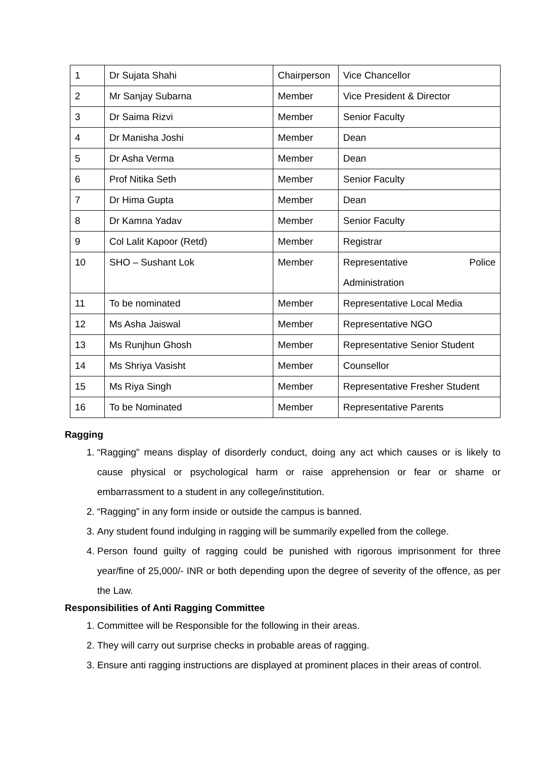| 1 | Dr Sujata Shahi | Chairperson | Vice Chancellor |
| 2 | Mr Sanjay Subarna | Member | Vice President & Director |
| 3 | Dr Saima Rizvi | Member | Senior Faculty |
| 4 | Dr Manisha Joshi | Member | Dean |
| 5 | Dr Asha Verma | Member | Dean |
| 6 | Prof Nitika Seth | Member | Senior Faculty |
| 7 | Dr Hima Gupta | Member | Dean |
| 8 | Dr Kamna Yadav | Member | Senior Faculty |
| 9 | Col Lalit Kapoor (Retd) | Member | Registrar |
| 10 | SHO – Sushant Lok | Member | Representative Police Administration |
| 11 | To be nominated | Member | Representative Local Media |
| 12 | Ms Asha Jaiswal | Member | Representative NGO |
| 13 | Ms Runjhun Ghosh | Member | Representative Senior Student |
| 14 | Ms Shriya Vasisht | Member | Counsellor |
| 15 | Ms Riya Singh | Member | Representative Fresher Student |
| 16 | To be Nominated | Member | Representative Parents |
Ragging
1. “Ragging” means display of disorderly conduct, doing any act which causes or is likely to cause physical or psychological harm or raise apprehension or fear or shame or embarrassment to a student in any college/institution.
2. “Ragging” in any form inside or outside the campus is banned.
3. Any student found indulging in ragging will be summarily expelled from the college.
4. Person found guilty of ragging could be punished with rigorous imprisonment for three year/fine of 25,000/- INR or both depending upon the degree of severity of the offence, as per the Law.
Responsibilities of Anti Ragging Committee
1. Committee will be Responsible for the following in their areas.
2. They will carry out surprise checks in probable areas of ragging.
3. Ensure anti ragging instructions are displayed at prominent places in their areas of control.